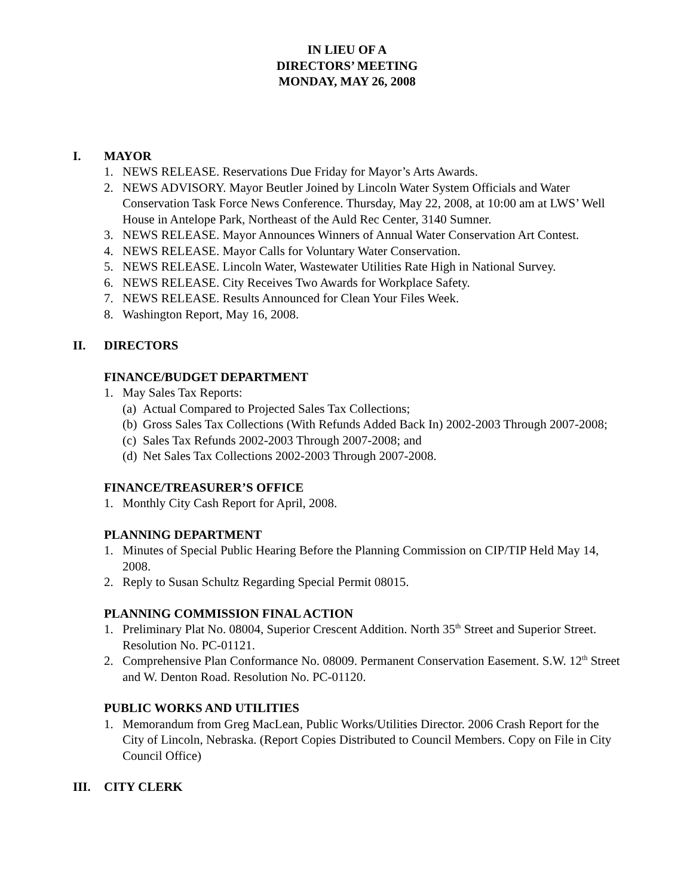IN LIEU OF A
DIRECTORS’ MEETING
MONDAY, MAY 26, 2008
I. MAYOR
1. NEWS RELEASE. Reservations Due Friday for Mayor’s Arts Awards.
2. NEWS ADVISORY. Mayor Beutler Joined by Lincoln Water System Officials and Water Conservation Task Force News Conference. Thursday, May 22, 2008, at 10:00 am at LWS’ Well House in Antelope Park, Northeast of the Auld Rec Center, 3140 Sumner.
3. NEWS RELEASE. Mayor Announces Winners of Annual Water Conservation Art Contest.
4. NEWS RELEASE. Mayor Calls for Voluntary Water Conservation.
5. NEWS RELEASE. Lincoln Water, Wastewater Utilities Rate High in National Survey.
6. NEWS RELEASE. City Receives Two Awards for Workplace Safety.
7. NEWS RELEASE. Results Announced for Clean Your Files Week.
8. Washington Report, May 16, 2008.
II. DIRECTORS
FINANCE/BUDGET DEPARTMENT
1. May Sales Tax Reports:
(a) Actual Compared to Projected Sales Tax Collections;
(b) Gross Sales Tax Collections (With Refunds Added Back In) 2002-2003 Through 2007-2008;
(c) Sales Tax Refunds 2002-2003 Through 2007-2008; and
(d) Net Sales Tax Collections 2002-2003 Through 2007-2008.
FINANCE/TREASURER’S OFFICE
1. Monthly City Cash Report for April, 2008.
PLANNING DEPARTMENT
1. Minutes of Special Public Hearing Before the Planning Commission on CIP/TIP Held May 14, 2008.
2. Reply to Susan Schultz Regarding Special Permit 08015.
PLANNING COMMISSION FINAL ACTION
1. Preliminary Plat No. 08004, Superior Crescent Addition. North 35<sup>th</sup> Street and Superior Street. Resolution No. PC-01121.
2. Comprehensive Plan Conformance No. 08009. Permanent Conservation Easement. S.W. 12<sup>th</sup> Street and W. Denton Road. Resolution No. PC-01120.
PUBLIC WORKS AND UTILITIES
1. Memorandum from Greg MacLean, Public Works/Utilities Director. 2006 Crash Report for the City of Lincoln, Nebraska. (Report Copies Distributed to Council Members. Copy on File in City Council Office)
III. CITY CLERK